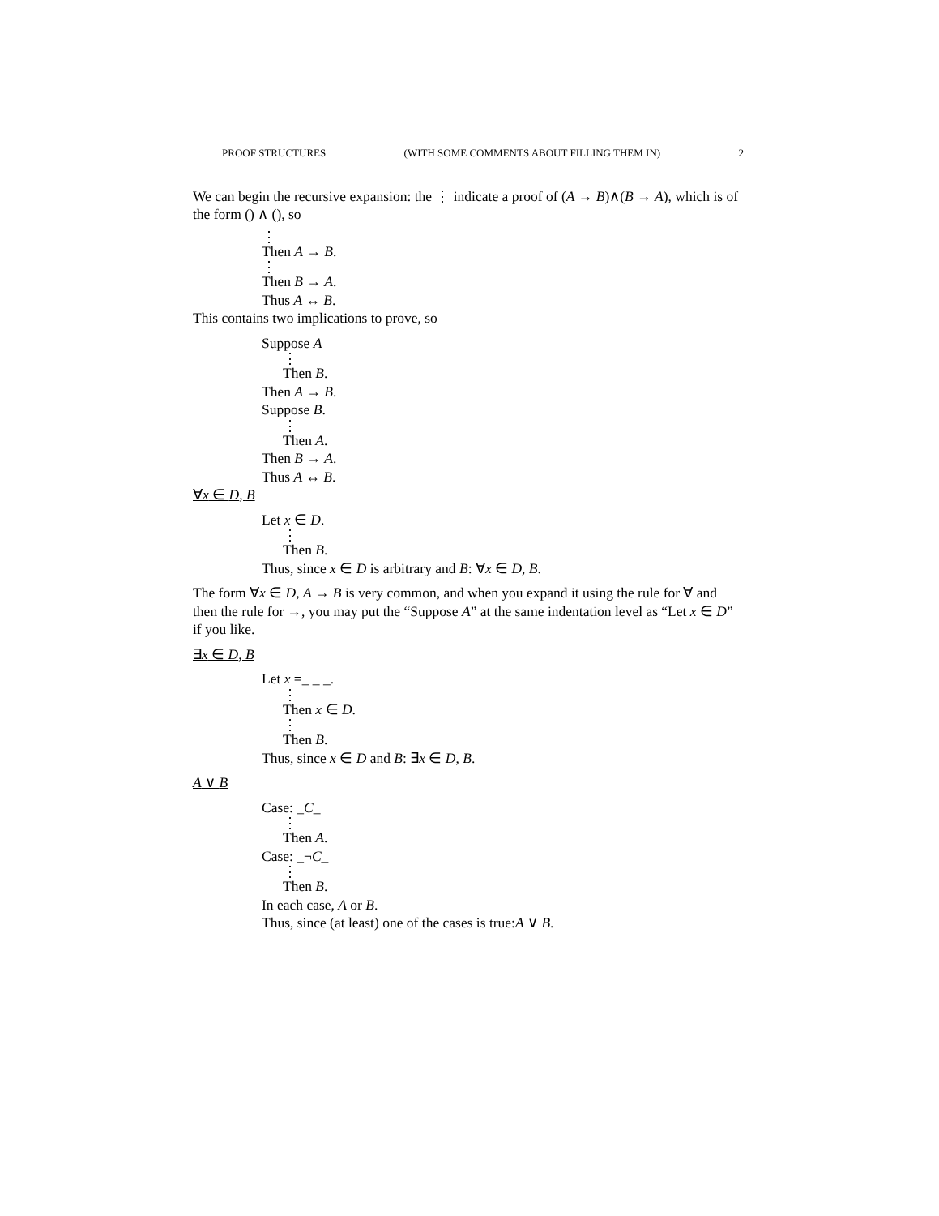PROOF STRUCTURES (WITH SOME COMMENTS ABOUT FILLING THEM IN) 2
We can begin the recursive expansion: the ⋮ indicate a proof of (A → B)∧(B → A), which is of the form () ∧ (), so
⋮
Then A → B.
⋮
Then B → A.
Thus A ↔ B.
This contains two implications to prove, so
Suppose A
⋮
Then B.
Then A → B.
Suppose B.
⋮
Then A.
Then B → A.
Thus A ↔ B.
∀x ∈ D, B
Let x ∈ D.
⋮
Then B.
Thus, since x ∈ D is arbitrary and B: ∀x ∈ D, B.
The form ∀x ∈ D, A → B is very common, and when you expand it using the rule for ∀ and then the rule for →, you may put the “Suppose A” at the same indentation level as “Let x ∈ D” if you like.
∃x ∈ D, B
Let x =_ _ _.
⋮
Then x ∈ D.
⋮
Then B.
Thus, since x ∈ D and B: ∃x ∈ D, B.
A ∨ B
Case: _C_
⋮
Then A.
Case: _¬C_
⋮
Then B.
In each case, A or B.
Thus, since (at least) one of the cases is true:A ∨ B.